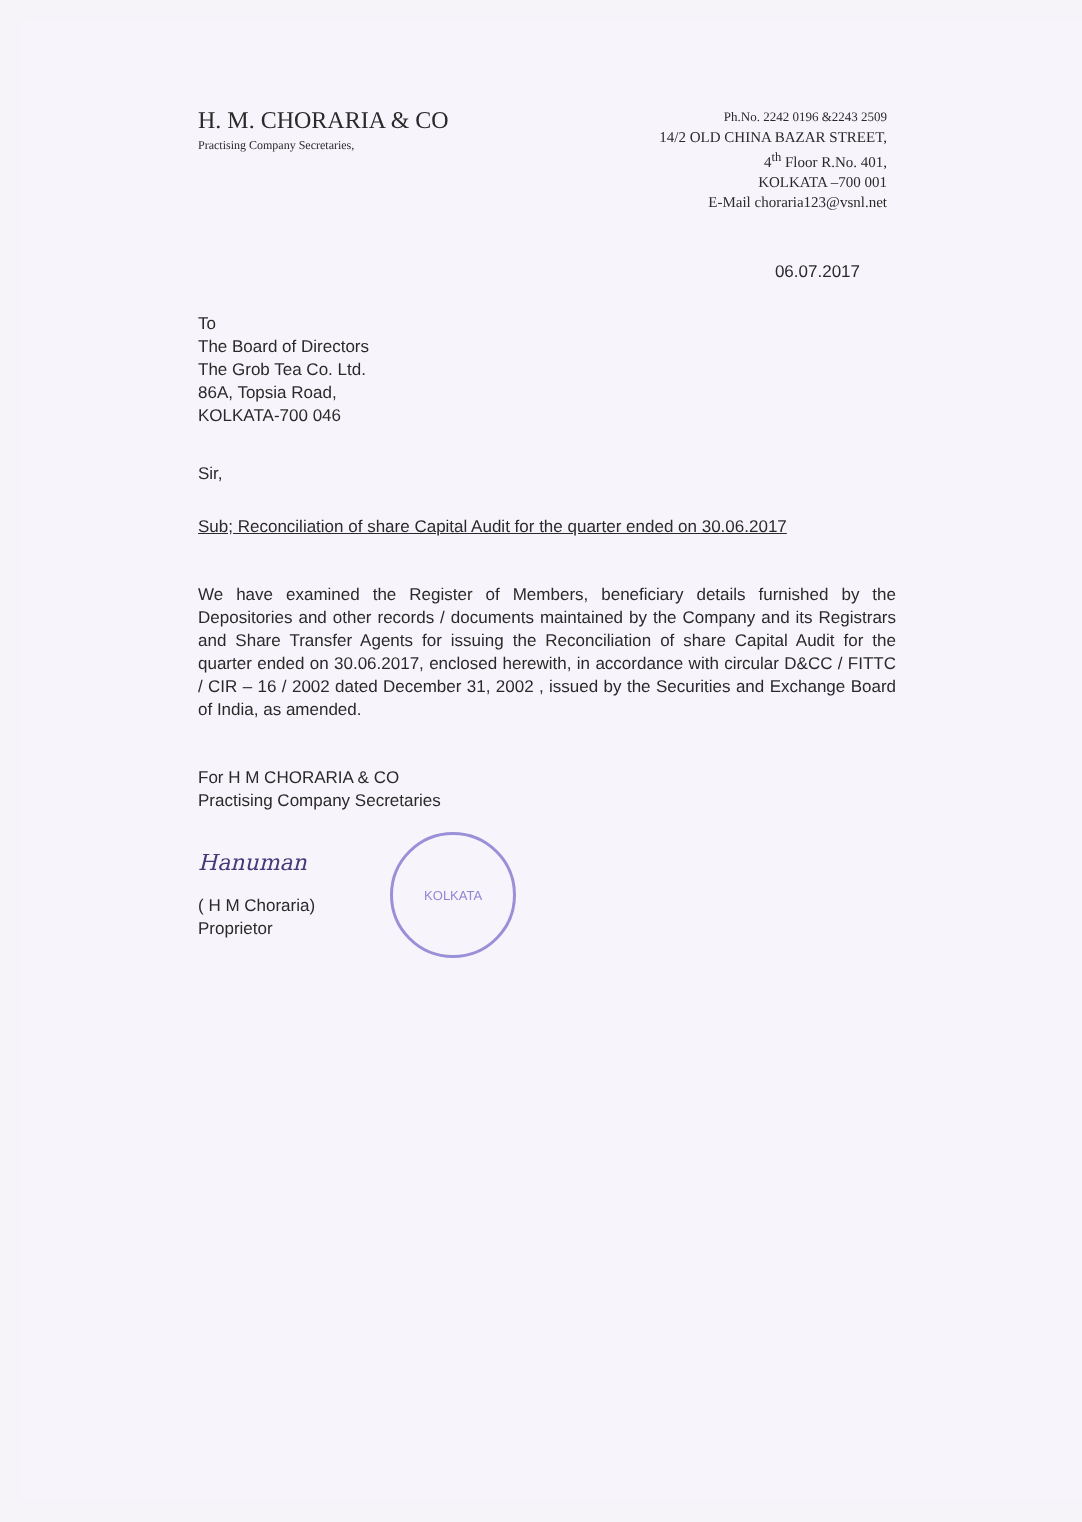H. M. CHORARIA & CO
Practising Company Secretaries,
Ph.No. 2242 0196 &2243 2509
14/2 OLD CHINA BAZAR STREET,
4<sup>th</sup> Floor R.No. 401,
KOLKATA –700 001
E-Mail choraria123@vsnl.net
06.07.2017
To
The Board of Directors
The Grob Tea Co. Ltd.
86A, Topsia Road,
KOLKATA-700 046
Sir,
Sub; Reconciliation of share Capital Audit for the quarter ended on 30.06.2017
We have examined the Register of Members, beneficiary details furnished by the Depositories and other records / documents maintained by the Company and its Registrars and Share Transfer Agents for issuing the Reconciliation of share Capital Audit for the quarter ended on 30.06.2017, enclosed herewith, in accordance with circular D&CC / FITTC / CIR – 16 / 2002 dated December 31, 2002 , issued by the Securities and Exchange Board of India, as amended.
For H M CHORARIA & CO
Practising Company Secretaries
Hanuman
( H M Choraria)
Proprietor
KOLKATA